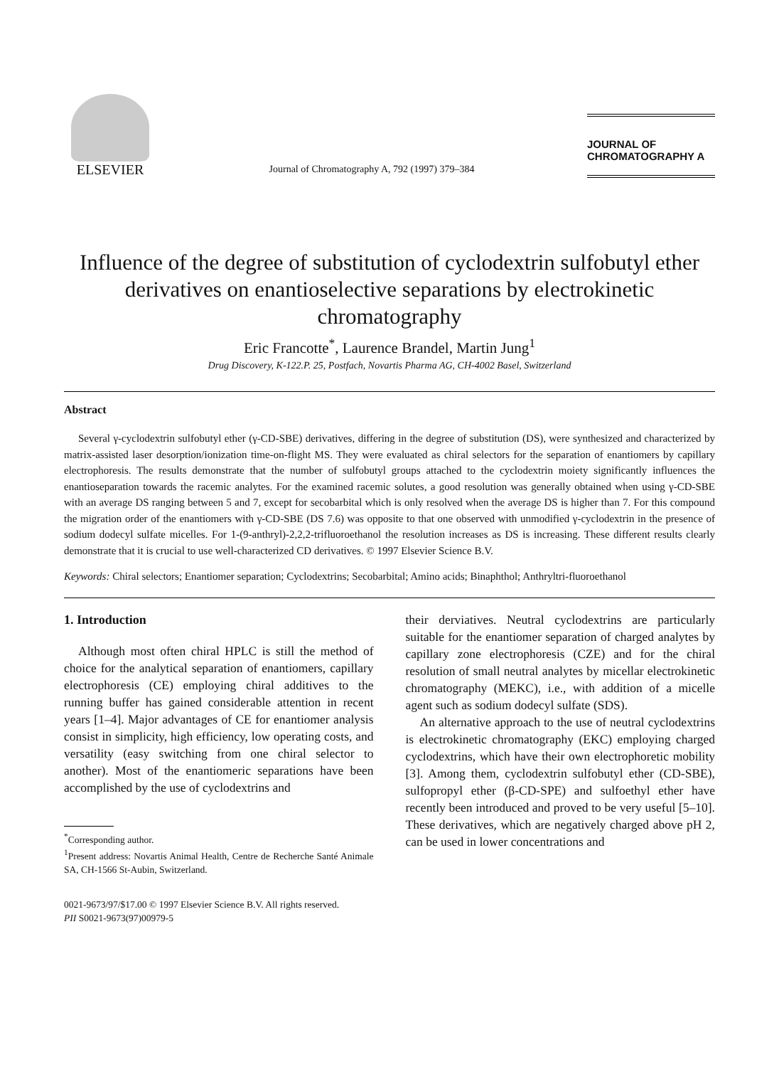ELSEVIER
Journal of Chromatography A, 792 (1997) 379–384
JOURNAL OF
CHROMATOGRAPHY A
Influence of the degree of substitution of cyclodextrin sulfobutyl ether derivatives on enantioselective separations by electrokinetic chromatography
Eric Francotte<sup>*</sup>, Laurence Brandel, Martin Jung<sup>1</sup>
Drug Discovery, K-122.P. 25, Postfach, Novartis Pharma AG, CH-4002 Basel, Switzerland
Abstract
Several γ-cyclodextrin sulfobutyl ether (γ-CD-SBE) derivatives, differing in the degree of substitution (DS), were synthesized and characterized by matrix-assisted laser desorption/ionization time-on-flight MS. They were evaluated as chiral selectors for the separation of enantiomers by capillary electrophoresis. The results demonstrate that the number of sulfobutyl groups attached to the cyclodextrin moiety significantly influences the enantioseparation towards the racemic analytes. For the examined racemic solutes, a good resolution was generally obtained when using γ-CD-SBE with an average DS ranging between 5 and 7, except for secobarbital which is only resolved when the average DS is higher than 7. For this compound the migration order of the enantiomers with γ-CD-SBE (DS 7.6) was opposite to that one observed with unmodified γ-cyclodextrin in the presence of sodium dodecyl sulfate micelles. For 1-(9-anthryl)-2,2,2-trifluoroethanol the resolution increases as DS is increasing. These different results clearly demonstrate that it is crucial to use well-characterized CD derivatives. © 1997 Elsevier Science B.V.
Keywords: Chiral selectors; Enantiomer separation; Cyclodextrins; Secobarbital; Amino acids; Binaphthol; Anthryltri-fluoroethanol
1. Introduction
Although most often chiral HPLC is still the method of choice for the analytical separation of enantiomers, capillary electrophoresis (CE) employing chiral additives to the running buffer has gained considerable attention in recent years [1–4]. Major advantages of CE for enantiomer analysis consist in simplicity, high efficiency, low operating costs, and versatility (easy switching from one chiral selector to another). Most of the enantiomeric separations have been accomplished by the use of cyclodextrins and
<sup>*</sup> Corresponding author.
<sup>1</sup> Present address: Novartis Animal Health, Centre de Recherche Santé Animale SA, CH-1566 St-Aubin, Switzerland.
their derviatives. Neutral cyclodextrins are particularly suitable for the enantiomer separation of charged analytes by capillary zone electrophoresis (CZE) and for the chiral resolution of small neutral analytes by micellar electrokinetic chromatography (MEKC), i.e., with addition of a micelle agent such as sodium dodecyl sulfate (SDS).
An alternative approach to the use of neutral cyclodextrins is electrokinetic chromatography (EKC) employing charged cyclodextrins, which have their own electrophoretic mobility [3]. Among them, cyclodextrin sulfobutyl ether (CD-SBE), sulfopropyl ether (β-CD-SPE) and sulfoethyl ether have recently been introduced and proved to be very useful [5–10]. These derivatives, which are negatively charged above pH 2, can be used in lower concentrations and
0021-9673/97/$17.00 © 1997 Elsevier Science B.V. All rights reserved.
PII S0021-9673(97)00979-5